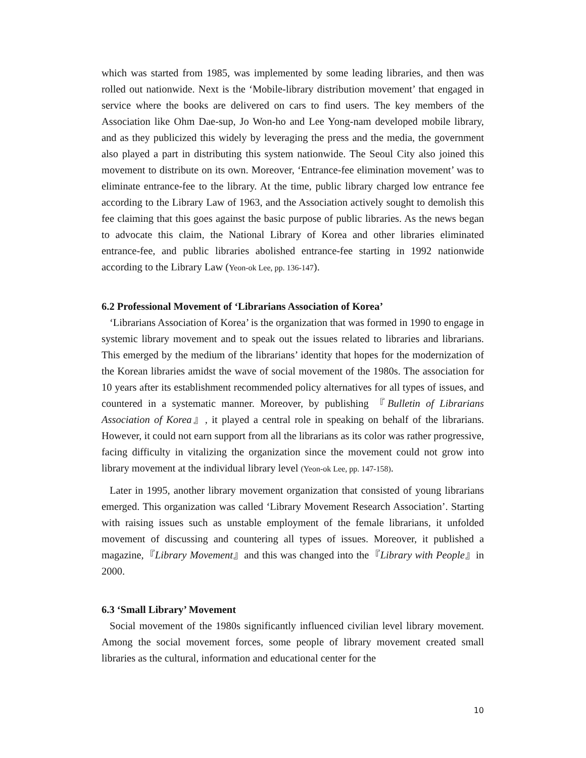which was started from 1985, was implemented by some leading libraries, and then was rolled out nationwide. Next is the ‘Mobile-library distribution movement’ that engaged in service where the books are delivered on cars to find users. The key members of the Association like Ohm Dae-sup, Jo Won-ho and Lee Yong-nam developed mobile library, and as they publicized this widely by leveraging the press and the media, the government also played a part in distributing this system nationwide. The Seoul City also joined this movement to distribute on its own. Moreover, ‘Entrance-fee elimination movement’ was to eliminate entrance-fee to the library. At the time, public library charged low entrance fee according to the Library Law of 1963, and the Association actively sought to demolish this fee claiming that this goes against the basic purpose of public libraries. As the news began to advocate this claim, the National Library of Korea and other libraries eliminated entrance-fee, and public libraries abolished entrance-fee starting in 1992 nationwide according to the Library Law (Yeon-ok Lee, pp. 136-147).
6.2 Professional Movement of ‘Librarians Association of Korea’
‘Librarians Association of Korea’ is the organization that was formed in 1990 to engage in systemic library movement and to speak out the issues related to libraries and librarians. This emerged by the medium of the librarians’ identity that hopes for the modernization of the Korean libraries amidst the wave of social movement of the 1980s. The association for 10 years after its establishment recommended policy alternatives for all types of issues, and countered in a systematic manner. Moreover, by publishing 『Bulletin of Librarians Association of Korea』, it played a central role in speaking on behalf of the librarians. However, it could not earn support from all the librarians as its color was rather progressive, facing difficulty in vitalizing the organization since the movement could not grow into library movement at the individual library level (Yeon-ok Lee, pp. 147-158).
Later in 1995, another library movement organization that consisted of young librarians emerged. This organization was called ‘Library Movement Research Association’. Starting with raising issues such as unstable employment of the female librarians, it unfolded movement of discussing and countering all types of issues. Moreover, it published a magazine,『Library Movement』and this was changed into the『Library with People』in 2000.
6.3 ‘Small Library’ Movement
Social movement of the 1980s significantly influenced civilian level library movement. Among the social movement forces, some people of library movement created small libraries as the cultural, information and educational center for the
10